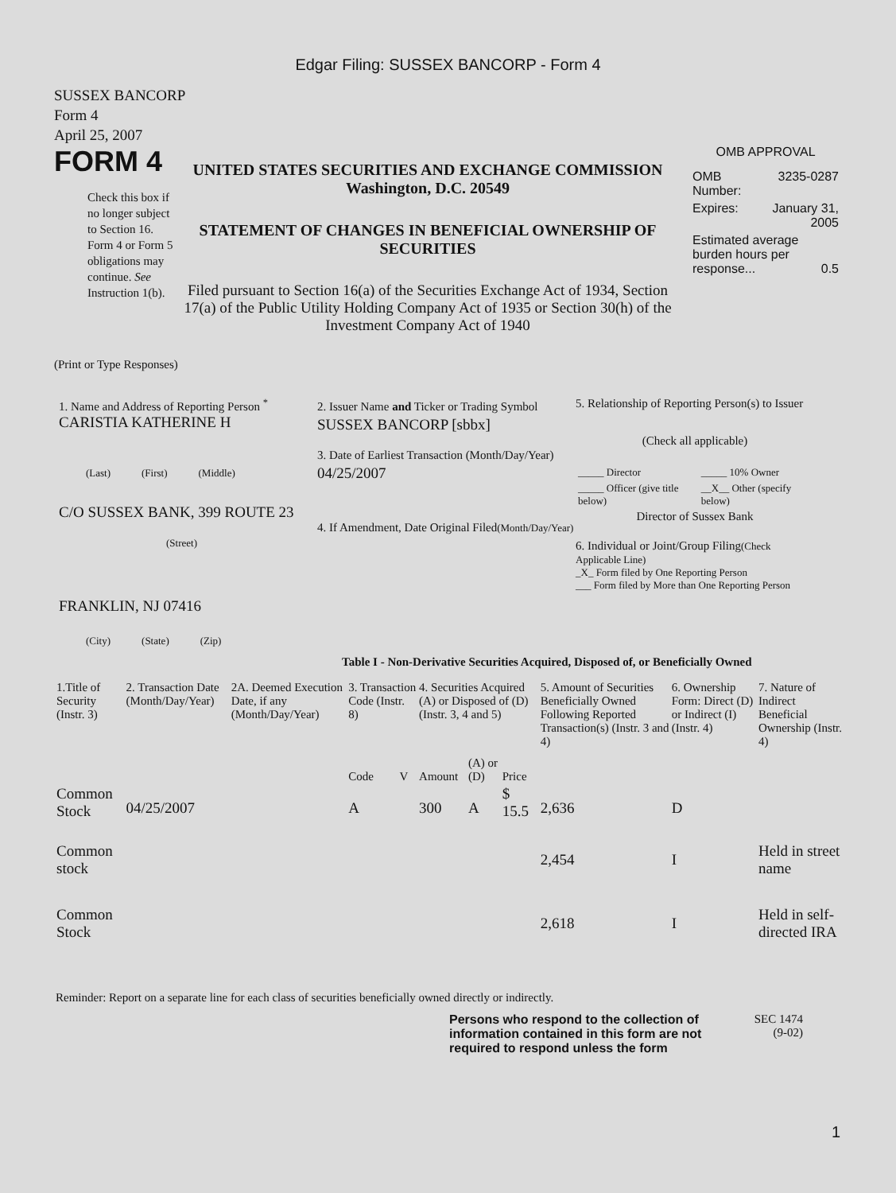Edgar Filing: SUSSEX BANCORP - Form 4
SUSSEX BANCORP
Form 4
April 25, 2007
FORM 4
Check this box if no longer subject to Section 16. Form 4 or Form 5 obligations may continue. See Instruction 1(b).
UNITED STATES SECURITIES AND EXCHANGE COMMISSION
Washington, D.C. 20549
STATEMENT OF CHANGES IN BENEFICIAL OWNERSHIP OF SECURITIES
Filed pursuant to Section 16(a) of the Securities Exchange Act of 1934, Section 17(a) of the Public Utility Holding Company Act of 1935 or Section 30(h) of the Investment Company Act of 1940
OMB APPROVAL
| OMB Number: | 3235-0287 |
| Expires: | January 31, 2005 |
| Estimated average burden hours per response... 0.5 | |
(Print or Type Responses)
1. Name and Address of Reporting Person <sup>*</sup>
CARISTIA KATHERINE H
(Last) (First) (Middle)
C/O SUSSEX BANK, 399 ROUTE 23
(Street)
FRANKLIN, NJ 07416
(City) (State) (Zip)
2. Issuer Name and Ticker or Trading Symbol
SUSSEX BANCORP [sbbx]
3. Date of Earliest Transaction (Month/Day/Year)
04/25/2007
4. If Amendment, Date Original Filed(Month/Day/Year)
5. Relationship of Reporting Person(s) to Issuer
(Check all applicable)
| _____ Director | _____ 10% Owner |
| _____ Officer (give title below) | __X__ Other (specify below) |
Director of Sussex Bank
6. Individual or Joint/Group Filing(Check Applicable Line)
_X_ Form filed by One Reporting Person
___ Form filed by More than One Reporting Person
Table I - Non-Derivative Securities Acquired, Disposed of, or Beneficially Owned
| 1.Title of Security (Instr. 3) | 2. Transaction Date (Month/Day/Year) | 2A. Deemed Execution Date, if any (Month/Day/Year) | 3. Transaction Code (Instr. 8) | | 4. Securities Acquired (A) or Disposed of (D) (Instr. 3, 4 and 5) | | | 5. Amount of Securities Beneficially Owned Following Reported Transaction(s) (Instr. 3 and 4) | 6. Ownership Form: Direct (D) or Indirect (I) (Instr. 4) | 7. Nature of Indirect Beneficial Ownership (Instr. 4) |
| --- | --- | --- | --- | --- | --- | --- | --- | --- | --- | --- |
| | | | Code | V | Amount | (A) or (D) | Price | | | |
| Common Stock | 04/25/2007 | | A | | 300 | A | $ 15.5 | 2,636 | D | |
| Common stock | | | | | | | | 2,454 | I | Held in street name |
| Common Stock | | | | | | | | 2,618 | I | Held in self-directed IRA |
Reminder: Report on a separate line for each class of securities beneficially owned directly or indirectly.
Persons who respond to the collection of information contained in this form are not required to respond unless the form
SEC 1474
(9-02)
1